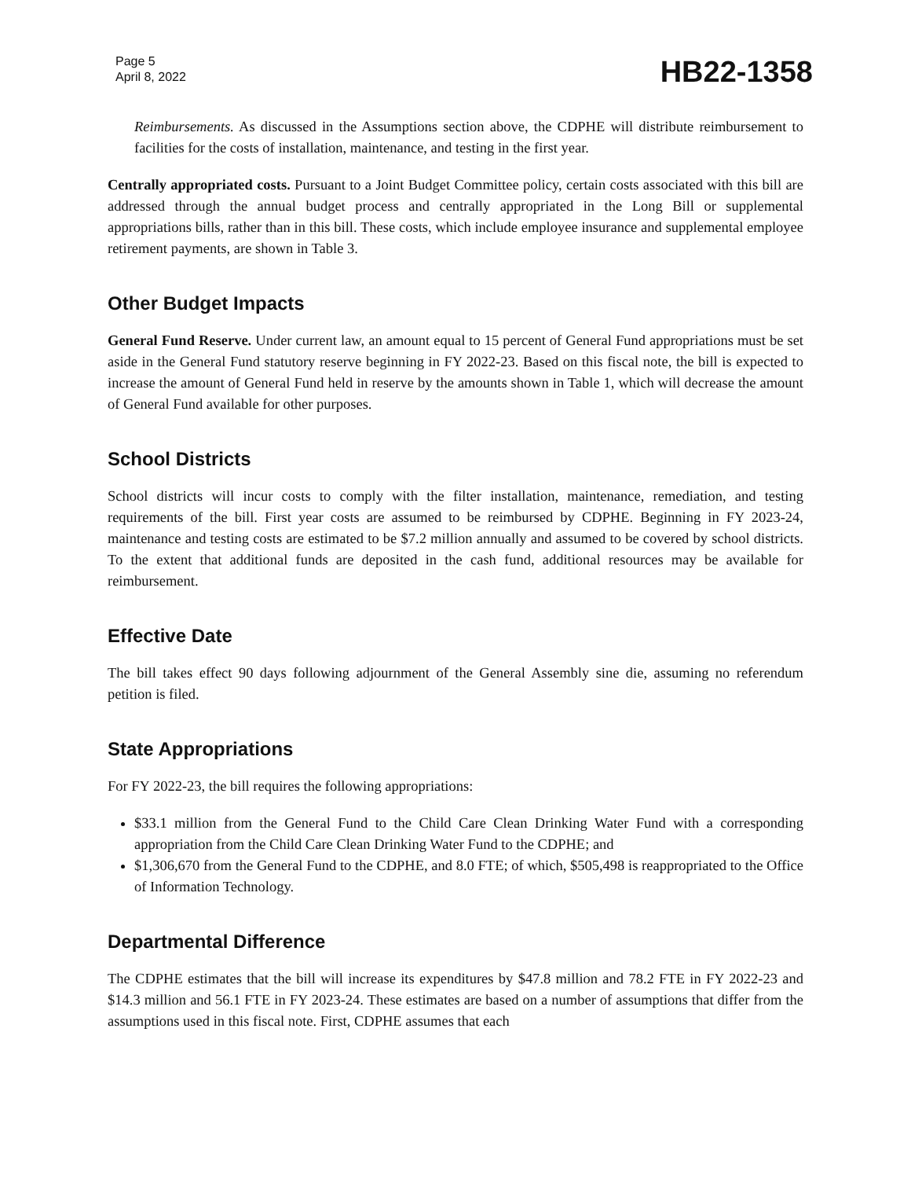Page 5
April 8, 2022
HB22-1358
Reimbursements. As discussed in the Assumptions section above, the CDPHE will distribute reimbursement to facilities for the costs of installation, maintenance, and testing in the first year.
Centrally appropriated costs. Pursuant to a Joint Budget Committee policy, certain costs associated with this bill are addressed through the annual budget process and centrally appropriated in the Long Bill or supplemental appropriations bills, rather than in this bill. These costs, which include employee insurance and supplemental employee retirement payments, are shown in Table 3.
Other Budget Impacts
General Fund Reserve. Under current law, an amount equal to 15 percent of General Fund appropriations must be set aside in the General Fund statutory reserve beginning in FY 2022-23. Based on this fiscal note, the bill is expected to increase the amount of General Fund held in reserve by the amounts shown in Table 1, which will decrease the amount of General Fund available for other purposes.
School Districts
School districts will incur costs to comply with the filter installation, maintenance, remediation, and testing requirements of the bill. First year costs are assumed to be reimbursed by CDPHE. Beginning in FY 2023-24, maintenance and testing costs are estimated to be $7.2 million annually and assumed to be covered by school districts. To the extent that additional funds are deposited in the cash fund, additional resources may be available for reimbursement.
Effective Date
The bill takes effect 90 days following adjournment of the General Assembly sine die, assuming no referendum petition is filed.
State Appropriations
For FY 2022-23, the bill requires the following appropriations:
$33.1 million from the General Fund to the Child Care Clean Drinking Water Fund with a corresponding appropriation from the Child Care Clean Drinking Water Fund to the CDPHE; and
$1,306,670 from the General Fund to the CDPHE, and 8.0 FTE; of which, $505,498 is reappropriated to the Office of Information Technology.
Departmental Difference
The CDPHE estimates that the bill will increase its expenditures by $47.8 million and 78.2 FTE in FY 2022-23 and $14.3 million and 56.1 FTE in FY 2023-24. These estimates are based on a number of assumptions that differ from the assumptions used in this fiscal note. First, CDPHE assumes that each